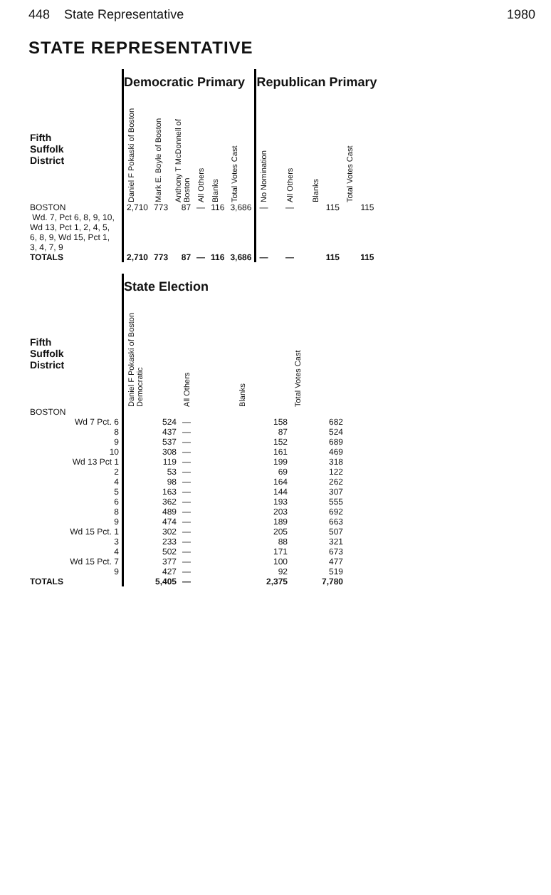448 State Representative 1980
STATE REPRESENTATIVE
| | Democratic Primary | | | | | | Republican Primary | | | |
| --- | --- | --- | --- | --- | --- | --- | --- | --- | --- | --- |
| Fifth Suffolk District | Daniel F Pokaski of Boston | Mark E. Boyle of Boston | Anthony T McDonnell of Boston | All Others | Blanks | Total Votes Cast | No Nomination | All Others | Blanks | Total Votes Cast |
| BOSTON Wd. 7, Pct 6, 8, 9, 10, Wd 13, Pct 1, 2, 4, 5, 6, 8, 9, Wd 15, Pct 1, 3, 4, 7, 9 | 2,710 | 773 | 87 | — | 116 | 3,686 | — | — | 115 | 115 |
| TOTALS | 2,710 | 773 | 87 | — | 116 | 3,686 | — | — | 115 | 115 |
| | State Election | | | |
| --- | --- | --- | --- | --- |
| Fifth Suffolk District | Daniel F Pokaski of Boston Democratic | All Others | Blanks | Total Votes Cast |
| BOSTON | | | | |
| Wd 7 Pct. 6 | 524 | — | 158 | 682 |
| 8 | 437 | — | 87 | 524 |
| 9 | 537 | — | 152 | 689 |
| 10 | 308 | — | 161 | 469 |
| Wd 13 Pct 1 | 119 | — | 199 | 318 |
| 2 | 53 | — | 69 | 122 |
| 4 | 98 | — | 164 | 262 |
| 5 | 163 | — | 144 | 307 |
| 6 | 362 | — | 193 | 555 |
| 8 | 489 | — | 203 | 692 |
| 9 | 474 | — | 189 | 663 |
| Wd 15 Pct. 1 | 302 | — | 205 | 507 |
| 3 | 233 | — | 88 | 321 |
| 4 | 502 | — | 171 | 673 |
| Wd 15 Pct. 7 | 377 | — | 100 | 477 |
| 9 | 427 | — | 92 | 519 |
| TOTALS | 5,405 | — | 2,375 | 7,780 |